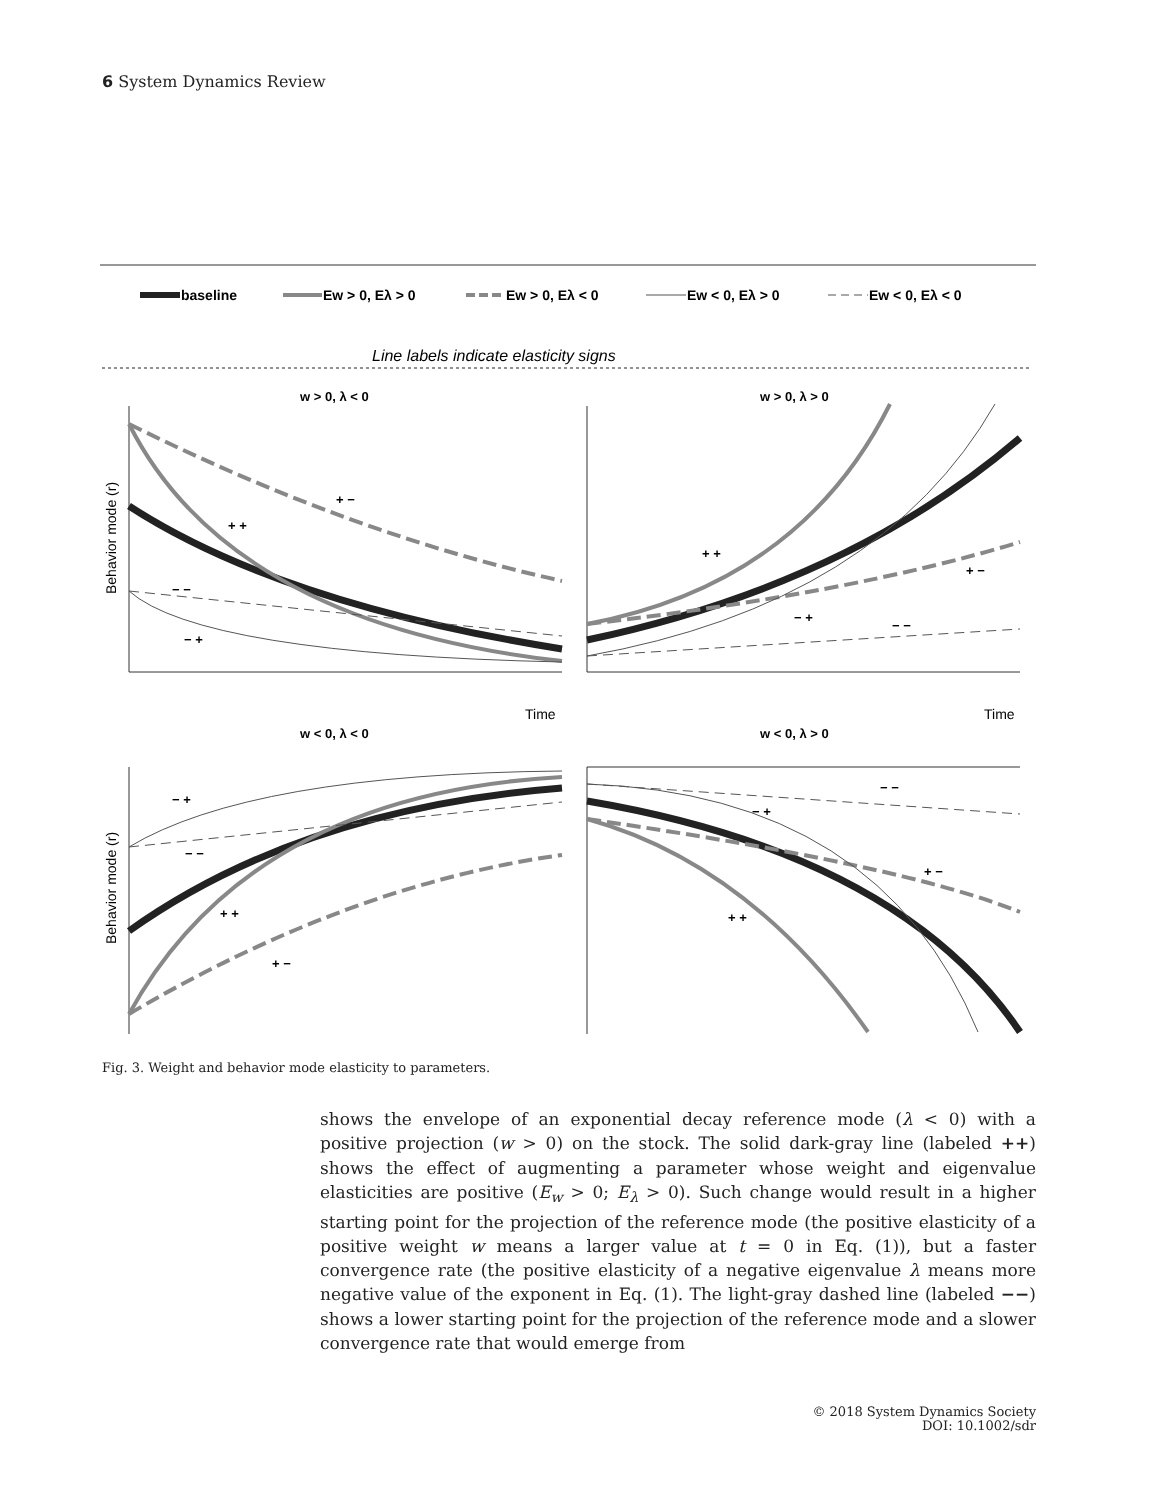6 System Dynamics Review
baseline
Ew > 0, Eλ > 0
Ew > 0, Eλ < 0
Ew < 0, Eλ > 0
Ew < 0, Eλ < 0
Line labels indicate elasticity signs
w > 0, λ < 0
w > 0, λ > 0
w < 0, λ < 0
w < 0, λ > 0
Time
Time
Behavior mode (r)
Behavior mode (r)
+ +
+ −
− −
− +
+ +
+ −
− +
− −
− +
− −
+ +
+ −
− −
− +
+ −
+ +
Fig. 3. Weight and behavior mode elasticity to parameters.
shows the envelope of an exponential decay reference mode (λ < 0) with a positive projection (w > 0) on the stock. The solid dark-gray line (labeled ++) shows the effect of augmenting a parameter whose weight and eigenvalue elasticities are positive (E<sub>w</sub> > 0; E<sub>λ</sub> > 0). Such change would result in a higher starting point for the projection of the reference mode (the positive elasticity of a positive weight w means a larger value at t = 0 in Eq. (1)), but a faster convergence rate (the positive elasticity of a negative eigenvalue λ means more negative value of the exponent in Eq. (1). The light-gray dashed line (labeled −−) shows a lower starting point for the projection of the reference mode and a slower convergence rate that would emerge from
© 2018 System Dynamics Society
DOI: 10.1002/sdr